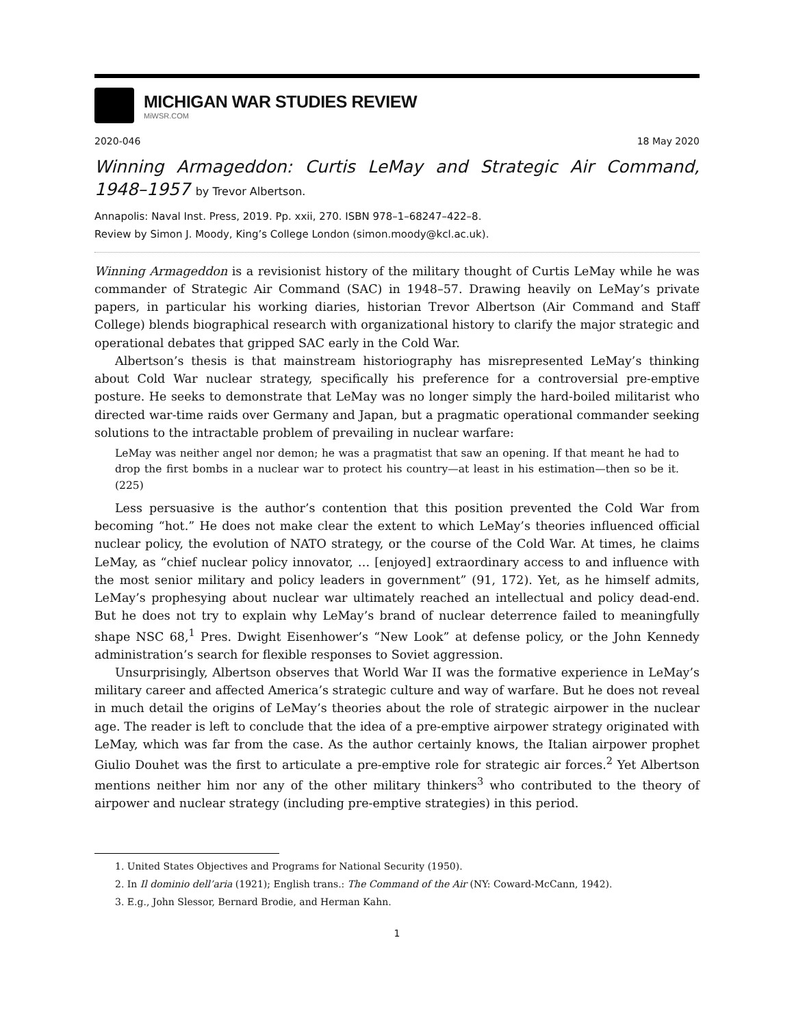MICHIGAN WAR STUDIES REVIEW
MiWSR.COM
2020-046 18 May 2020
Winning Armageddon: Curtis LeMay and Strategic Air Command, 1948–1957 by Trevor Albertson.
Annapolis: Naval Inst. Press, 2019. Pp. xxii, 270. ISBN 978–1–68247–422–8.
Review by Simon J. Moody, King’s College London (simon.moody@kcl.ac.uk).
Winning Armageddon is a revisionist history of the military thought of Curtis LeMay while he was commander of Strategic Air Command (SAC) in 1948–57. Drawing heavily on LeMay’s private papers, in particular his working diaries, historian Trevor Albertson (Air Command and Staff College) blends biographical research with organizational history to clarify the major strategic and operational debates that gripped SAC early in the Cold War.
Albertson’s thesis is that mainstream historiography has misrepresented LeMay’s thinking about Cold War nuclear strategy, specifically his preference for a controversial pre-emptive posture. He seeks to demonstrate that LeMay was no longer simply the hard-boiled militarist who directed war-time raids over Germany and Japan, but a pragmatic operational commander seeking solutions to the intractable problem of prevailing in nuclear warfare:
LeMay was neither angel nor demon; he was a pragmatist that saw an opening. If that meant he had to drop the first bombs in a nuclear war to protect his country—at least in his estimation—then so be it. (225)
Less persuasive is the author’s contention that this position prevented the Cold War from becoming “hot.” He does not make clear the extent to which LeMay’s theories influenced official nuclear policy, the evolution of NATO strategy, or the course of the Cold War. At times, he claims LeMay, as “chief nuclear policy innovator, … [enjoyed] extraordinary access to and influence with the most senior military and policy leaders in government” (91, 172). Yet, as he himself admits, LeMay’s prophesying about nuclear war ultimately reached an intellectual and policy dead-end. But he does not try to explain why LeMay’s brand of nuclear deterrence failed to meaningfully shape NSC 68,<sup>1</sup> Pres. Dwight Eisenhower’s “New Look” at defense policy, or the John Kennedy administration’s search for flexible responses to Soviet aggression.
Unsurprisingly, Albertson observes that World War II was the formative experience in LeMay’s military career and affected America’s strategic culture and way of warfare. But he does not reveal in much detail the origins of LeMay’s theories about the role of strategic airpower in the nuclear age. The reader is left to conclude that the idea of a pre-emptive airpower strategy originated with LeMay, which was far from the case. As the author certainly knows, the Italian airpower prophet Giulio Douhet was the first to articulate a pre-emptive role for strategic air forces.<sup>2</sup> Yet Albertson mentions neither him nor any of the other military thinkers<sup>3</sup> who contributed to the theory of airpower and nuclear strategy (including pre-emptive strategies) in this period.
1. United States Objectives and Programs for National Security (1950).
2. In Il dominio dell’aria (1921); English trans.: The Command of the Air (NY: Coward-McCann, 1942).
3. E.g., John Slessor, Bernard Brodie, and Herman Kahn.
1